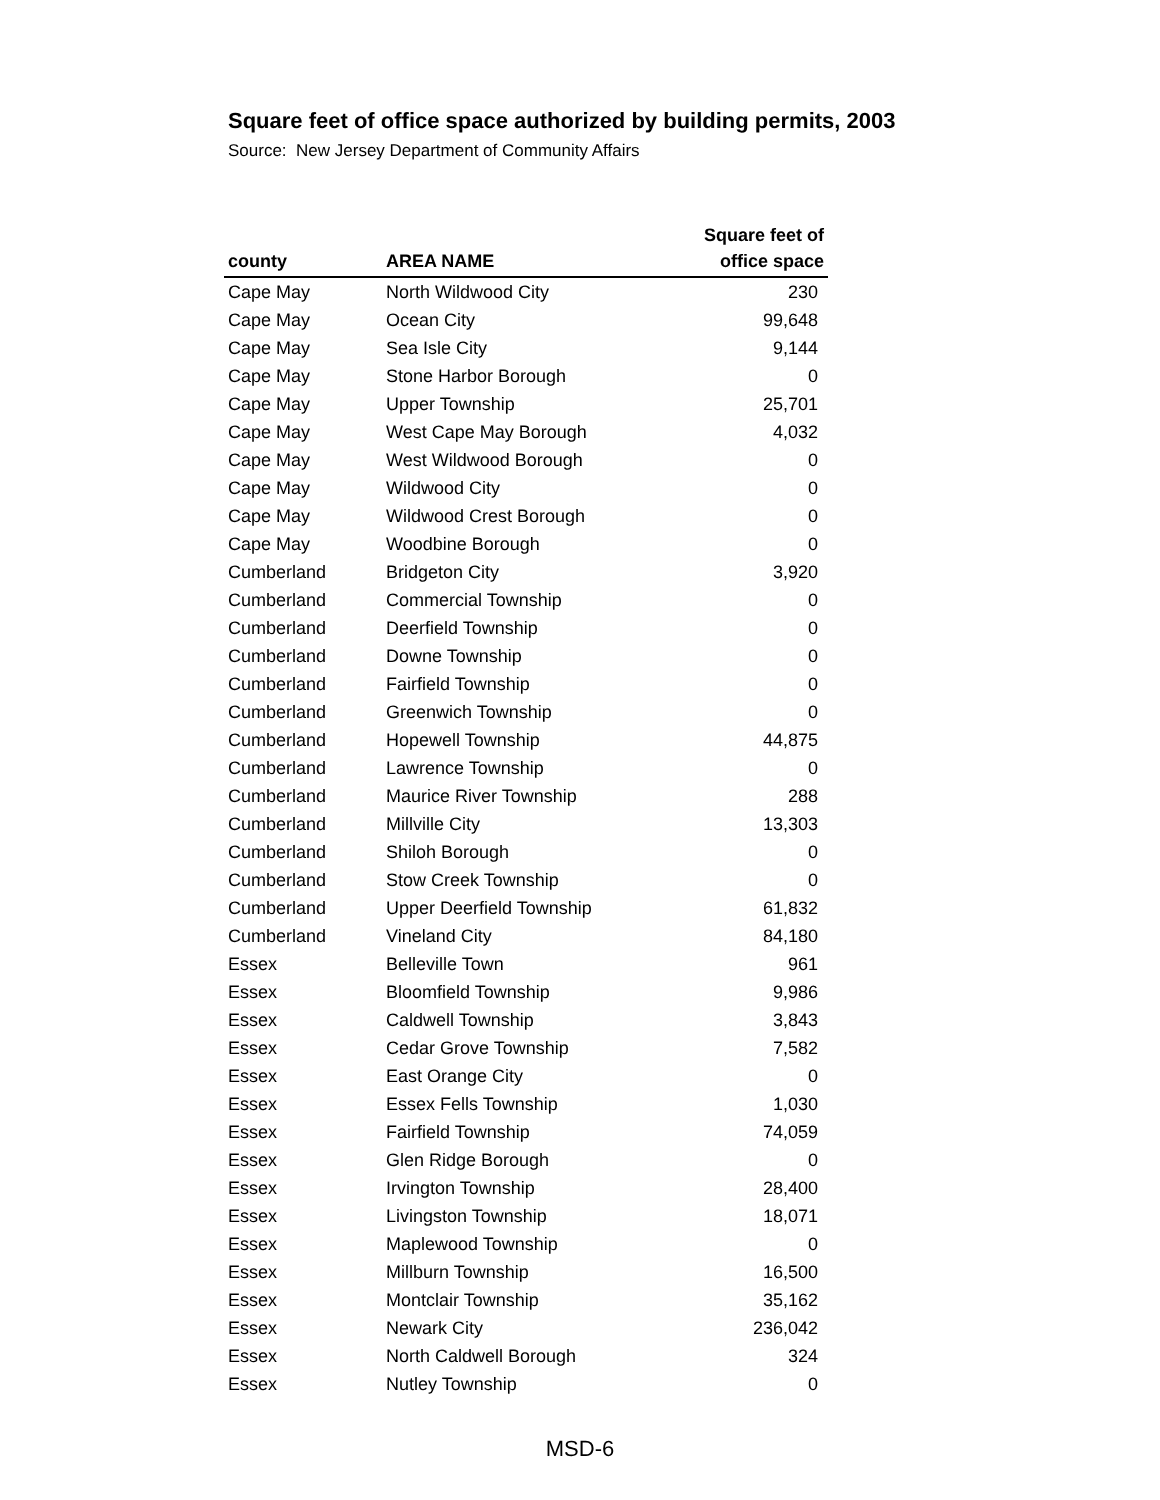Square feet of office space authorized by building permits, 2003
Source: New Jersey Department of Community Affairs
| county | AREA NAME | Square feet of office space |
| --- | --- | --- |
| Cape May | North Wildwood City | 230 |
| Cape May | Ocean City | 99,648 |
| Cape May | Sea Isle City | 9,144 |
| Cape May | Stone Harbor Borough | 0 |
| Cape May | Upper Township | 25,701 |
| Cape May | West Cape May Borough | 4,032 |
| Cape May | West Wildwood Borough | 0 |
| Cape May | Wildwood City | 0 |
| Cape May | Wildwood Crest Borough | 0 |
| Cape May | Woodbine Borough | 0 |
| Cumberland | Bridgeton City | 3,920 |
| Cumberland | Commercial Township | 0 |
| Cumberland | Deerfield Township | 0 |
| Cumberland | Downe Township | 0 |
| Cumberland | Fairfield Township | 0 |
| Cumberland | Greenwich Township | 0 |
| Cumberland | Hopewell Township | 44,875 |
| Cumberland | Lawrence Township | 0 |
| Cumberland | Maurice River Township | 288 |
| Cumberland | Millville City | 13,303 |
| Cumberland | Shiloh Borough | 0 |
| Cumberland | Stow Creek Township | 0 |
| Cumberland | Upper Deerfield Township | 61,832 |
| Cumberland | Vineland City | 84,180 |
| Essex | Belleville Town | 961 |
| Essex | Bloomfield Township | 9,986 |
| Essex | Caldwell Township | 3,843 |
| Essex | Cedar Grove Township | 7,582 |
| Essex | East Orange City | 0 |
| Essex | Essex Fells Township | 1,030 |
| Essex | Fairfield Township | 74,059 |
| Essex | Glen Ridge Borough | 0 |
| Essex | Irvington Township | 28,400 |
| Essex | Livingston Township | 18,071 |
| Essex | Maplewood Township | 0 |
| Essex | Millburn Township | 16,500 |
| Essex | Montclair Township | 35,162 |
| Essex | Newark City | 236,042 |
| Essex | North Caldwell Borough | 324 |
| Essex | Nutley Township | 0 |
MSD-6